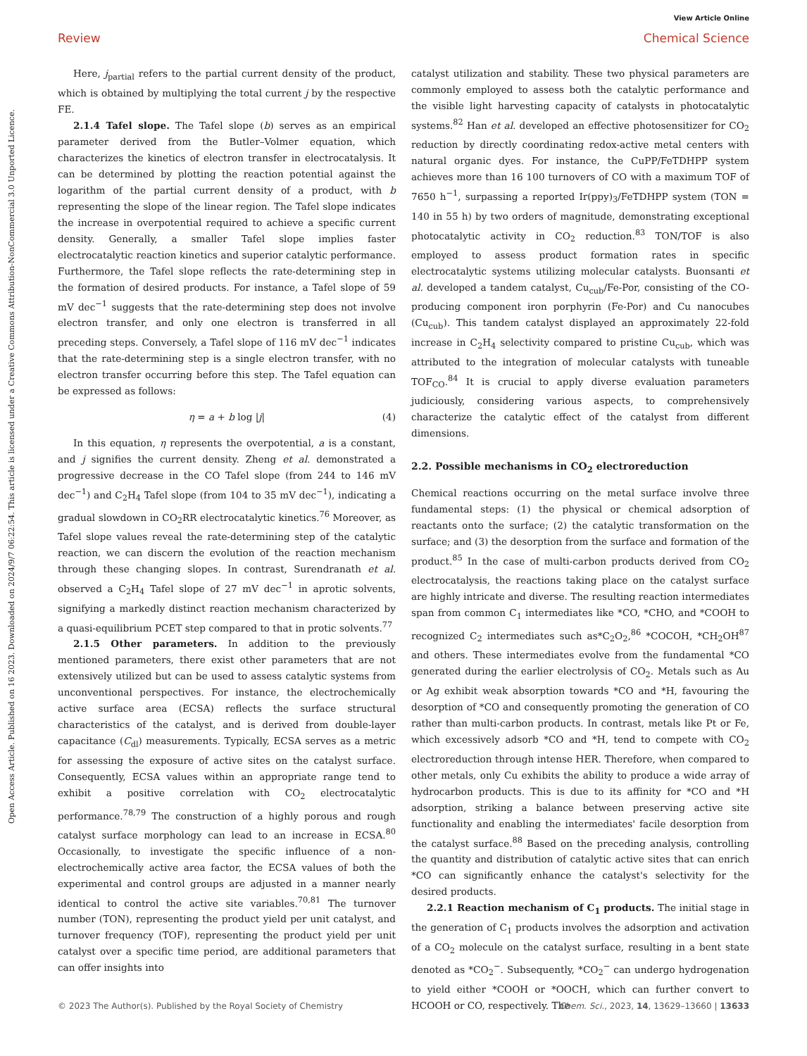View Article Online
Review Chemical Science
Open Access Article. Published on 16 2023. Downloaded on 2024/9/7 06:22:54. This article is licensed under a Creative Commons Attribution-NonCommercial 3.0 Unported Licence.
Here, j<sub>partial</sub> refers to the partial current density of the product, which is obtained by multiplying the total current j by the respective FE.
2.1.4 Tafel slope. The Tafel slope (b) serves as an empirical parameter derived from the Butler–Volmer equation, which characterizes the kinetics of electron transfer in electrocatalysis. It can be determined by plotting the reaction potential against the logarithm of the partial current density of a product, with b representing the slope of the linear region. The Tafel slope indicates the increase in overpotential required to achieve a specific current density. Generally, a smaller Tafel slope implies faster electrocatalytic reaction kinetics and superior catalytic performance. Furthermore, the Tafel slope reflects the rate-determining step in the formation of desired products. For instance, a Tafel slope of 59 mV dec<sup>−1</sup> suggests that the rate-determining step does not involve electron transfer, and only one electron is transferred in all preceding steps. Conversely, a Tafel slope of 116 mV dec<sup>−1</sup> indicates that the rate-determining step is a single electron transfer, with no electron transfer occurring before this step. The Tafel equation can be expressed as follows:
η = a + b log |j| (4)
In this equation, η represents the overpotential, a is a constant, and j signifies the current density. Zheng et al. demonstrated a progressive decrease in the CO Tafel slope (from 244 to 146 mV dec<sup>−1</sup>) and C<sub>2</sub>H<sub>4</sub> Tafel slope (from 104 to 35 mV dec<sup>−1</sup>), indicating a gradual slowdown in CO<sub>2</sub>RR electrocatalytic kinetics.<sup>76</sup> Moreover, as Tafel slope values reveal the rate-determining step of the catalytic reaction, we can discern the evolution of the reaction mechanism through these changing slopes. In contrast, Surendranath et al. observed a C<sub>2</sub>H<sub>4</sub> Tafel slope of 27 mV dec<sup>−1</sup> in aprotic solvents, signifying a markedly distinct reaction mechanism characterized by a quasi-equilibrium PCET step compared to that in protic solvents.<sup>77</sup>
2.1.5 Other parameters. In addition to the previously mentioned parameters, there exist other parameters that are not extensively utilized but can be used to assess catalytic systems from unconventional perspectives. For instance, the electrochemically active surface area (ECSA) reflects the surface structural characteristics of the catalyst, and is derived from double-layer capacitance (C<sub>dl</sub>) measurements. Typically, ECSA serves as a metric for assessing the exposure of active sites on the catalyst surface. Consequently, ECSA values within an appropriate range tend to exhibit a positive correlation with CO<sub>2</sub> electrocatalytic performance.<sup>78,79</sup> The construction of a highly porous and rough catalyst surface morphology can lead to an increase in ECSA.<sup>80</sup> Occasionally, to investigate the specific influence of a non-electrochemically active area factor, the ECSA values of both the experimental and control groups are adjusted in a manner nearly identical to control the active site variables.<sup>70,81</sup> The turnover number (TON), representing the product yield per unit catalyst, and turnover frequency (TOF), representing the product yield per unit catalyst over a specific time period, are additional parameters that can offer insights into
catalyst utilization and stability. These two physical parameters are commonly employed to assess both the catalytic performance and the visible light harvesting capacity of catalysts in photocatalytic systems.<sup>82</sup> Han et al. developed an effective photosensitizer for CO<sub>2</sub> reduction by directly coordinating redox-active metal centers with natural organic dyes. For instance, the CuPP/FeTDHPP system achieves more than 16 100 turnovers of CO with a maximum TOF of 7650 h<sup>−1</sup>, surpassing a reported Ir(ppy)<sub>3</sub>/FeTDHPP system (TON = 140 in 55 h) by two orders of magnitude, demonstrating exceptional photocatalytic activity in CO<sub>2</sub> reduction.<sup>83</sup> TON/TOF is also employed to assess product formation rates in specific electrocatalytic systems utilizing molecular catalysts. Buonsanti et al. developed a tandem catalyst, Cu<sub>cub</sub>/Fe-Por, consisting of the CO-producing component iron porphyrin (Fe-Por) and Cu nanocubes (Cu<sub>cub</sub>). This tandem catalyst displayed an approximately 22-fold increase in C<sub>2</sub>H<sub>4</sub> selectivity compared to pristine Cu<sub>cub</sub>, which was attributed to the integration of molecular catalysts with tuneable TOF<sub>CO</sub>.<sup>84</sup> It is crucial to apply diverse evaluation parameters judiciously, considering various aspects, to comprehensively characterize the catalytic effect of the catalyst from different dimensions.
2.2. Possible mechanisms in CO<sub>2</sub> electroreduction
Chemical reactions occurring on the metal surface involve three fundamental steps: (1) the physical or chemical adsorption of reactants onto the surface; (2) the catalytic transformation on the surface; and (3) the desorption from the surface and formation of the product.<sup>85</sup> In the case of multi-carbon products derived from CO<sub>2</sub> electrocatalysis, the reactions taking place on the catalyst surface are highly intricate and diverse. The resulting reaction intermediates span from common C<sub>1</sub> intermediates like *CO, *CHO, and *COOH to recognized C<sub>2</sub> intermediates such as*C<sub>2</sub>O<sub>2</sub>,<sup>86</sup> *COCOH, *CH<sub>2</sub>OH<sup>87</sup> and others. These intermediates evolve from the fundamental *CO generated during the earlier electrolysis of CO<sub>2</sub>. Metals such as Au or Ag exhibit weak absorption towards *CO and *H, favouring the desorption of *CO and consequently promoting the generation of CO rather than multi-carbon products. In contrast, metals like Pt or Fe, which excessively adsorb *CO and *H, tend to compete with CO<sub>2</sub> electroreduction through intense HER. Therefore, when compared to other metals, only Cu exhibits the ability to produce a wide array of hydrocarbon products. This is due to its affinity for *CO and *H adsorption, striking a balance between preserving active site functionality and enabling the intermediates' facile desorption from the catalyst surface.<sup>88</sup> Based on the preceding analysis, controlling the quantity and distribution of catalytic active sites that can enrich *CO can significantly enhance the catalyst's selectivity for the desired products.
2.2.1 Reaction mechanism of C<sub>1</sub> products. The initial stage in the generation of C<sub>1</sub> products involves the adsorption and activation of a CO<sub>2</sub> molecule on the catalyst surface, resulting in a bent state denoted as *CO<sub>2</sub><sup>−</sup>. Subsequently, *CO<sub>2</sub><sup>−</sup> can undergo hydrogenation to yield either *COOH or *OOCH, which can further convert to HCOOH or CO, respectively. The
© 2023 The Author(s). Published by the Royal Society of Chemistry Chem. Sci., 2023, 14, 13629–13660 | 13633